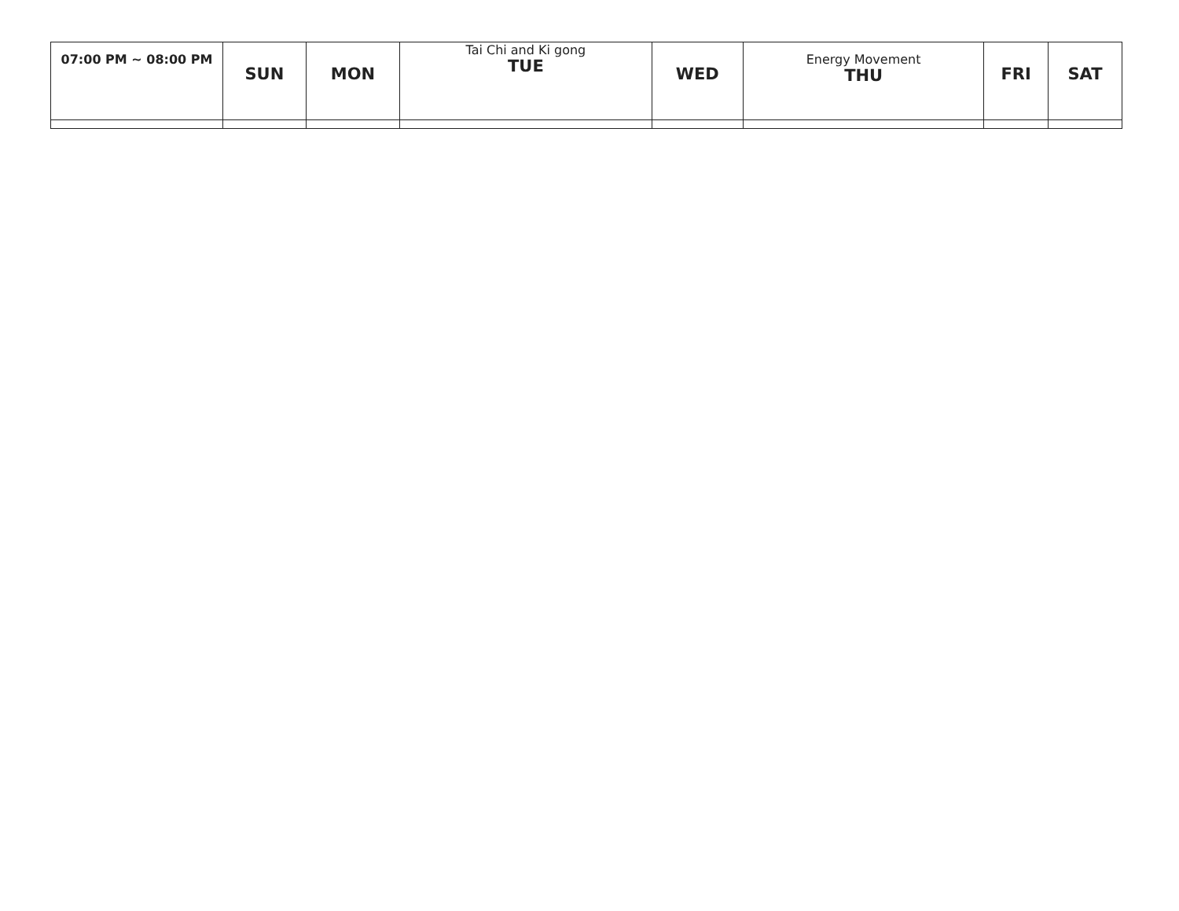| 07:00 PM ~ 08:00 PM | SUN | MON | Tai Chi and Ki gong TUE | WED | Energy Movement THU | FRI | SAT |